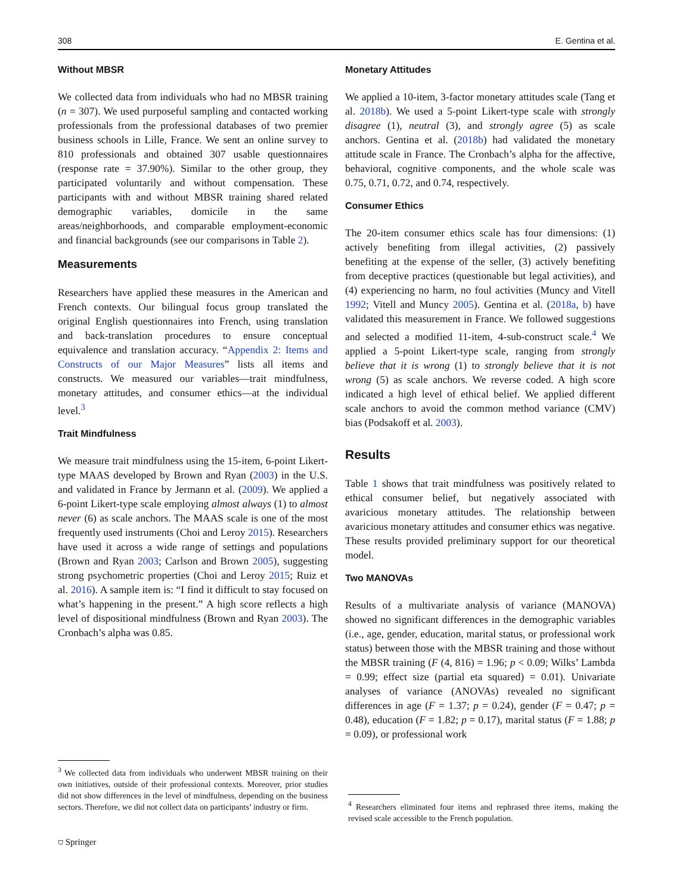308 E. Gentina et al.
Without MBSR
We collected data from individuals who had no MBSR training (n = 307). We used purposeful sampling and contacted working professionals from the professional databases of two premier business schools in Lille, France. We sent an online survey to 810 professionals and obtained 307 usable questionnaires (response rate = 37.90%). Similar to the other group, they participated voluntarily and without compensation. These participants with and without MBSR training shared related demographic variables, domicile in the same areas/neighborhoods, and comparable employment-economic and financial backgrounds (see our comparisons in Table 2).
Measurements
Researchers have applied these measures in the American and French contexts. Our bilingual focus group translated the original English questionnaires into French, using translation and back-translation procedures to ensure conceptual equivalence and translation accuracy. “Appendix 2: Items and Constructs of our Major Measures” lists all items and constructs. We measured our variables—trait mindfulness, monetary attitudes, and consumer ethics—at the individual level.<sup>3</sup>
Trait Mindfulness
We measure trait mindfulness using the 15-item, 6-point Likert-type MAAS developed by Brown and Ryan (2003) in the U.S. and validated in France by Jermann et al. (2009). We applied a 6-point Likert-type scale employing almost always (1) to almost never (6) as scale anchors. The MAAS scale is one of the most frequently used instruments (Choi and Leroy 2015). Researchers have used it across a wide range of settings and populations (Brown and Ryan 2003; Carlson and Brown 2005), suggesting strong psychometric properties (Choi and Leroy 2015; Ruiz et al. 2016). A sample item is: “I find it difficult to stay focused on what’s happening in the present.” A high score reflects a high level of dispositional mindfulness (Brown and Ryan 2003). The Cronbach’s alpha was 0.85.
Monetary Attitudes
We applied a 10-item, 3-factor monetary attitudes scale (Tang et al. 2018b). We used a 5-point Likert-type scale with strongly disagree (1), neutral (3), and strongly agree (5) as scale anchors. Gentina et al. (2018b) had validated the monetary attitude scale in France. The Cronbach’s alpha for the affective, behavioral, cognitive components, and the whole scale was 0.75, 0.71, 0.72, and 0.74, respectively.
Consumer Ethics
The 20-item consumer ethics scale has four dimensions: (1) actively benefiting from illegal activities, (2) passively benefiting at the expense of the seller, (3) actively benefiting from deceptive practices (questionable but legal activities), and (4) experiencing no harm, no foul activities (Muncy and Vitell 1992; Vitell and Muncy 2005). Gentina et al. (2018a, b) have validated this measurement in France. We followed suggestions and selected a modified 11-item, 4-sub-construct scale.<sup>4</sup> We applied a 5-point Likert-type scale, ranging from strongly believe that it is wrong (1) to strongly believe that it is not wrong (5) as scale anchors. We reverse coded. A high score indicated a high level of ethical belief. We applied different scale anchors to avoid the common method variance (CMV) bias (Podsakoff et al. 2003).
Results
Table 1 shows that trait mindfulness was positively related to ethical consumer belief, but negatively associated with avaricious monetary attitudes. The relationship between avaricious monetary attitudes and consumer ethics was negative. These results provided preliminary support for our theoretical model.
Two MANOVAs
Results of a multivariate analysis of variance (MANOVA) showed no significant differences in the demographic variables (i.e., age, gender, education, marital status, or professional work status) between those with the MBSR training and those without the MBSR training (F (4, 816) = 1.96; p < 0.09; Wilks’ Lambda = 0.99; effect size (partial eta squared) = 0.01). Univariate analyses of variance (ANOVAs) revealed no significant differences in age (F = 1.37; p = 0.24), gender (F = 0.47; p = 0.48), education (F = 1.82; p = 0.17), marital status (F = 1.88; p = 0.09), or professional work
<sup>3</sup> We collected data from individuals who underwent MBSR training on their own initiatives, outside of their professional contexts. Moreover, prior studies did not show differences in the level of mindfulness, depending on the business sectors. Therefore, we did not collect data on participants’ industry or firm.
<sup>4</sup> Researchers eliminated four items and rephrased three items, making the revised scale accessible to the French population.
⛉ Springer